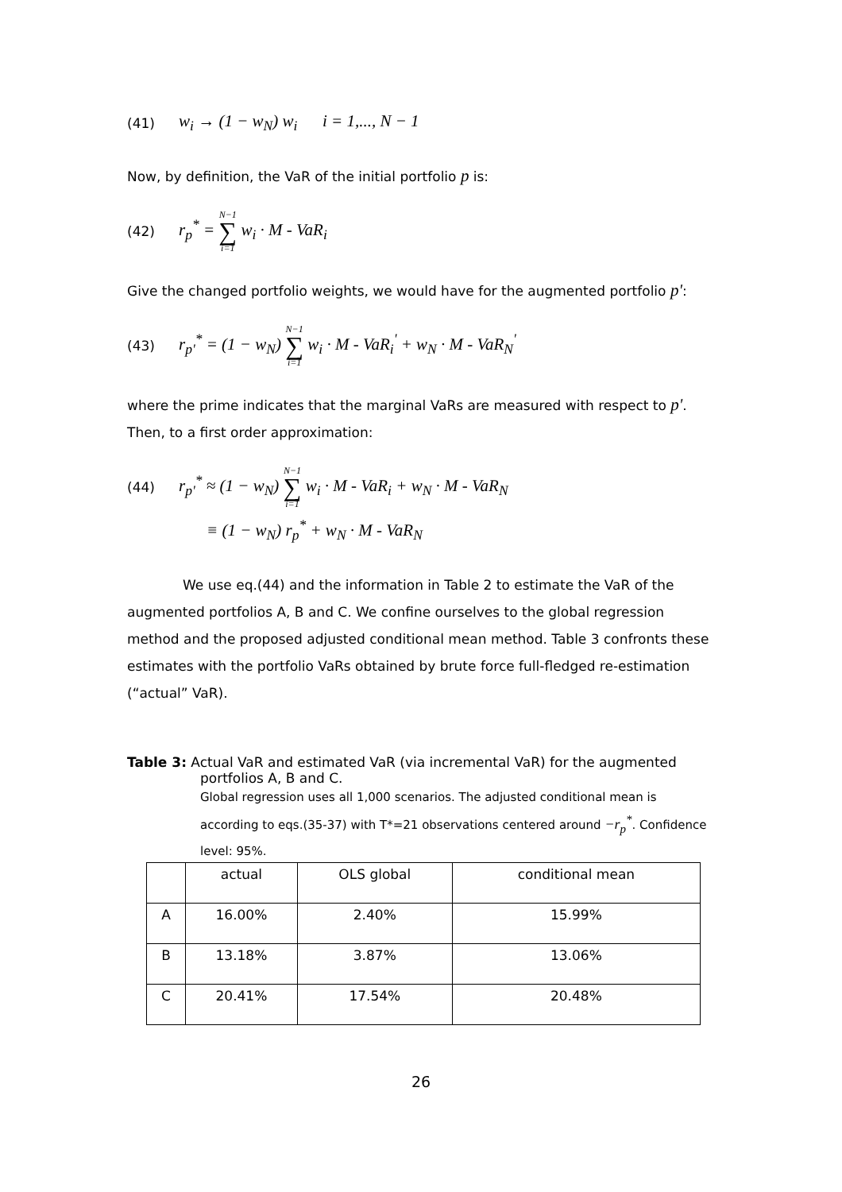(41) w<sub>i</sub> → (1 − w<sub>N</sub>) w<sub>i</sub> i = 1,..., N − 1
Now, by definition, the VaR of the initial portfolio p is:
(42) r<sub>p</sub><sup>*</sup> = N−1 ∑ i=1 w<sub>i</sub> · M - VaR<sub>i</sub>
Give the changed portfolio weights, we would have for the augmented portfolio p':
(43) r<sub>p'</sub><sup>*</sup> = (1 − w<sub>N</sub>) N−1 ∑ i=1 w<sub>i</sub> · M - VaR<sub>i</sub><sup>'</sup> + w<sub>N</sub> · M - VaR<sub>N</sub><sup>'</sup>
where the prime indicates that the marginal VaRs are measured with respect to p'. Then, to a first order approximation:
(44) r<sub>p'</sub><sup>*</sup> ≈ (1 − w<sub>N</sub>) N−1 ∑ i=1 w<sub>i</sub> · M - VaR<sub>i</sub> + w<sub>N</sub> · M - VaR<sub>N</sub>
≡ (1 − w<sub>N</sub>) r<sub>p</sub><sup>*</sup> + w<sub>N</sub> · M - VaR<sub>N</sub>
We use eq.(44) and the information in Table 2 to estimate the VaR of the augmented portfolios A, B and C. We confine ourselves to the global regression method and the proposed adjusted conditional mean method. Table 3 confronts these estimates with the portfolio VaRs obtained by brute force full-fledged re-estimation (“actual” VaR).
Table 3: Actual VaR and estimated VaR (via incremental VaR) for the augmented
portfolios A, B and C.
Global regression uses all 1,000 scenarios. The adjusted conditional mean is according to eqs.(35-37) with T*=21 observations centered around −r<sub>p</sub><sup>*</sup>. Confidence level: 95%.
| | actual | OLS global | conditional mean |
| --- | --- | --- | --- |
| A | 16.00% | 2.40% | 15.99% |
| B | 13.18% | 3.87% | 13.06% |
| C | 20.41% | 17.54% | 20.48% |
26